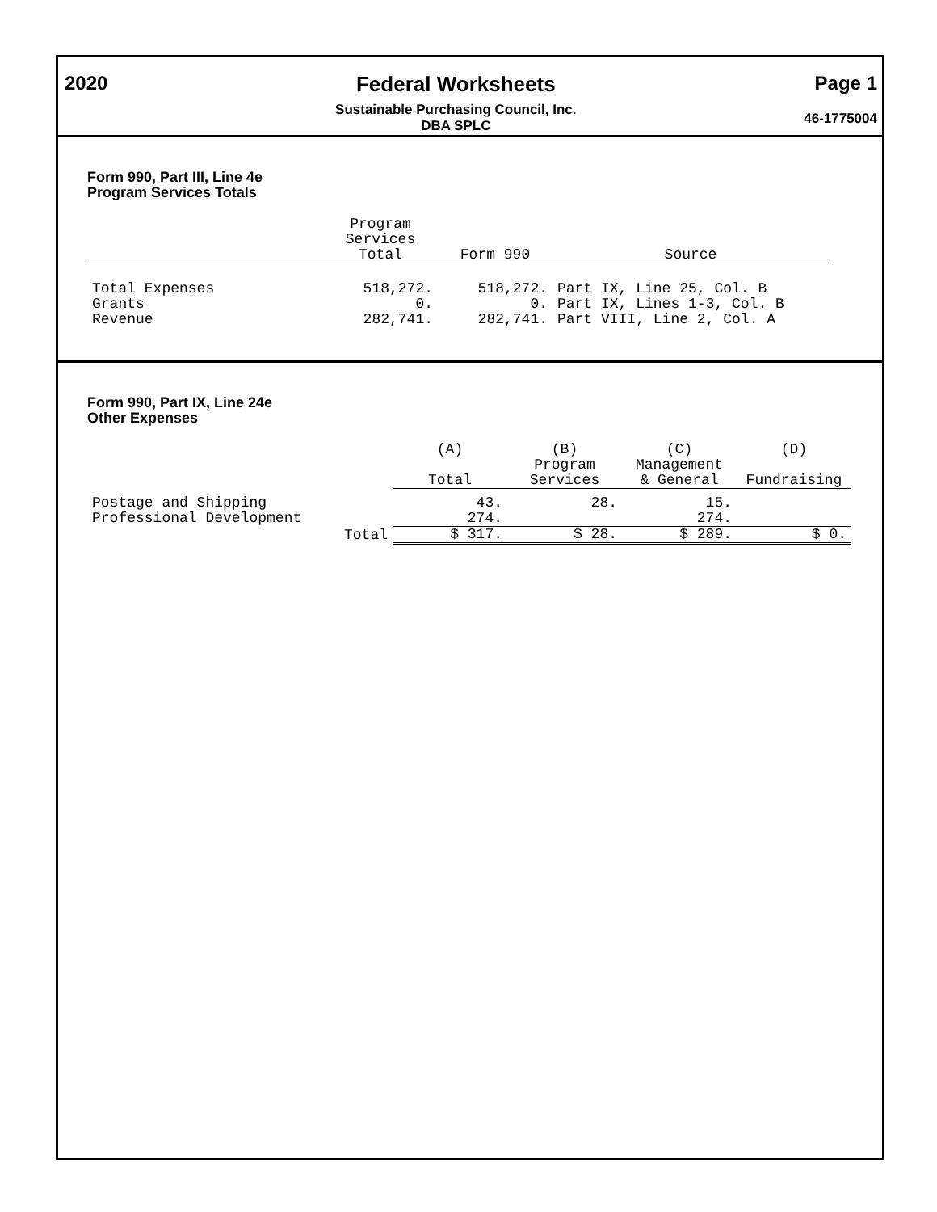2020 Federal Worksheets
Sustainable Purchasing Council, Inc.
DBA SPLC
Page 1
46-1775004
Form 990, Part III, Line 4e
Program Services Totals
| | Program Services Total | Form 990 | Source |
| --- | --- | --- | --- |
| Total Expenses | 518,272. | 518,272. | Part IX, Line 25, Col. B |
| Grants | 0. | 0. | Part IX, Lines 1-3, Col. B |
| Revenue | 282,741. | 282,741. | Part VIII, Line 2, Col. A |
Form 990, Part IX, Line 24e
Other Expenses
| | | (A) Total | (B) Program Services | (C) Management & General | (D) Fundraising |
| --- | --- | --- | --- | --- | --- |
| Postage and Shipping | | 43. | 28. | 15. | |
| Professional Development | | 274. | | 274. | |
| | Total | $ 317. | $ 28. | $ 289. | $ 0. |